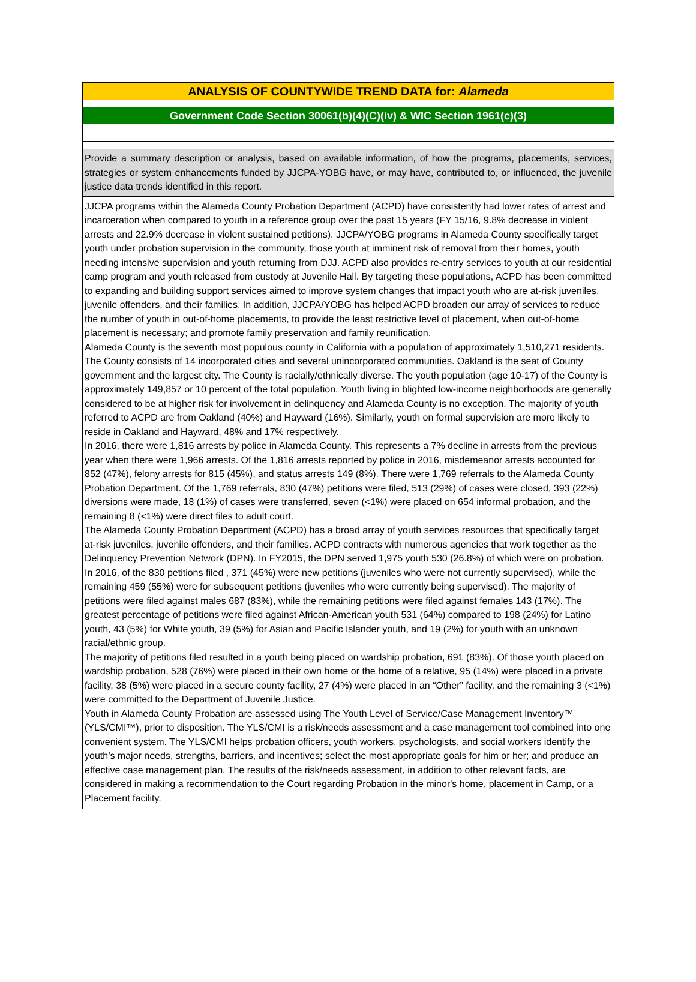ANALYSIS OF COUNTYWIDE TREND DATA for: Alameda
Government Code Section 30061(b)(4)(C)(iv) & WIC Section 1961(c)(3)
Provide a summary description or analysis, based on available information, of how the programs, placements, services, strategies or system enhancements funded by JJCPA-YOBG have, or may have, contributed to, or influenced, the juvenile justice data trends identified in this report.
JJCPA programs within the Alameda County Probation Department (ACPD) have consistently had lower rates of arrest and incarceration when compared to youth in a reference group over the past 15 years (FY 15/16, 9.8% decrease in violent arrests and 22.9% decrease in violent sustained petitions). JJCPA/YOBG programs in Alameda County specifically target youth under probation supervision in the community, those youth at imminent risk of removal from their homes, youth needing intensive supervision and youth returning from DJJ. ACPD also provides re-entry services to youth at our residential camp program and youth released from custody at Juvenile Hall. By targeting these populations, ACPD has been committed to expanding and building support services aimed to improve system changes that impact youth who are at-risk juveniles, juvenile offenders, and their families. In addition, JJCPA/YOBG has helped ACPD broaden our array of services to reduce the number of youth in out-of-home placements, to provide the least restrictive level of placement, when out-of-home placement is necessary; and promote family preservation and family reunification.
Alameda County is the seventh most populous county in California with a population of approximately 1,510,271 residents. The County consists of 14 incorporated cities and several unincorporated communities. Oakland is the seat of County government and the largest city. The County is racially/ethnically diverse. The youth population (age 10-17) of the County is approximately 149,857 or 10 percent of the total population. Youth living in blighted low-income neighborhoods are generally considered to be at higher risk for involvement in delinquency and Alameda County is no exception. The majority of youth referred to ACPD are from Oakland (40%) and Hayward (16%). Similarly, youth on formal supervision are more likely to reside in Oakland and Hayward, 48% and 17% respectively.
In 2016, there were 1,816 arrests by police in Alameda County. This represents a 7% decline in arrests from the previous year when there were 1,966 arrests. Of the 1,816 arrests reported by police in 2016, misdemeanor arrests accounted for 852 (47%), felony arrests for 815 (45%), and status arrests 149 (8%). There were 1,769 referrals to the Alameda County Probation Department. Of the 1,769 referrals, 830 (47%) petitions were filed, 513 (29%) of cases were closed, 393 (22%) diversions were made, 18 (1%) of cases were transferred, seven (<1%) were placed on 654 informal probation, and the remaining 8 (<1%) were direct files to adult court.
The Alameda County Probation Department (ACPD) has a broad array of youth services resources that specifically target at-risk juveniles, juvenile offenders, and their families. ACPD contracts with numerous agencies that work together as the Delinquency Prevention Network (DPN). In FY2015, the DPN served 1,975 youth 530 (26.8%) of which were on probation. In 2016, of the 830 petitions filed , 371 (45%) were new petitions (juveniles who were not currently supervised), while the remaining 459 (55%) were for subsequent petitions (juveniles who were currently being supervised). The majority of petitions were filed against males 687 (83%), while the remaining petitions were filed against females 143 (17%). The greatest percentage of petitions were filed against African-American youth 531 (64%) compared to 198 (24%) for Latino youth, 43 (5%) for White youth, 39 (5%) for Asian and Pacific Islander youth, and 19 (2%) for youth with an unknown racial/ethnic group.
The majority of petitions filed resulted in a youth being placed on wardship probation, 691 (83%). Of those youth placed on wardship probation, 528 (76%) were placed in their own home or the home of a relative, 95 (14%) were placed in a private facility, 38 (5%) were placed in a secure county facility, 27 (4%) were placed in an “Other” facility, and the remaining 3 (<1%) were committed to the Department of Juvenile Justice.
Youth in Alameda County Probation are assessed using The Youth Level of Service/Case Management Inventory™ (YLS/CMI™), prior to disposition. The YLS/CMI is a risk/needs assessment and a case management tool combined into one convenient system. The YLS/CMI helps probation officers, youth workers, psychologists, and social workers identify the youth’s major needs, strengths, barriers, and incentives; select the most appropriate goals for him or her; and produce an effective case management plan. The results of the risk/needs assessment, in addition to other relevant facts, are considered in making a recommendation to the Court regarding Probation in the minor's home, placement in Camp, or a Placement facility.